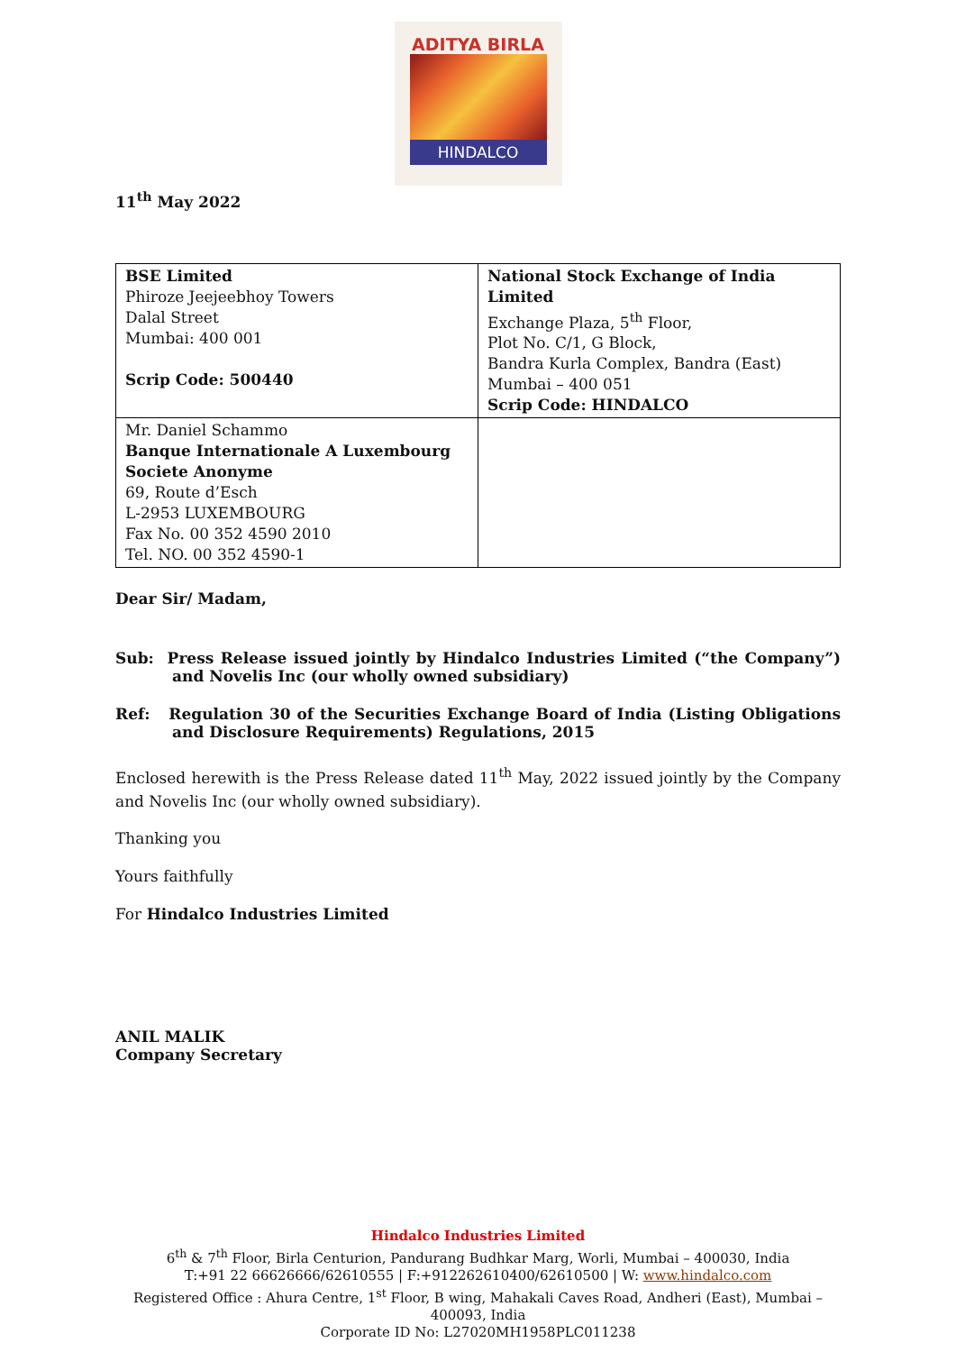ADITYA BIRLA
HINDALCO
11<sup>th</sup> May 2022
| BSE Limited Phiroze Jeejeebhoy Towers Dalal Street Mumbai: 400 001 Scrip Code: 500440 | National Stock Exchange of India Limited Exchange Plaza, 5<sup>th</sup> Floor, Plot No. C/1, G Block, Bandra Kurla Complex, Bandra (East) Mumbai – 400 051 Scrip Code: HINDALCO |
| Mr. Daniel Schammo Banque Internationale A Luxembourg Societe Anonyme 69, Route d’Esch L-2953 LUXEMBOURG Fax No. 00 352 4590 2010 Tel. NO. 00 352 4590-1 | |
Dear Sir/ Madam,
Sub: Press Release issued jointly by Hindalco Industries Limited (“the Company”) and Novelis Inc (our wholly owned subsidiary)
Ref: Regulation 30 of the Securities Exchange Board of India (Listing Obligations and Disclosure Requirements) Regulations, 2015
Enclosed herewith is the Press Release dated 11<sup>th</sup> May, 2022 issued jointly by the Company and Novelis Inc (our wholly owned subsidiary).
Thanking you
Yours faithfully
For Hindalco Industries Limited
ANIL MALIK
Company Secretary
Hindalco Industries Limited
6<sup>th</sup> & 7<sup>th</sup> Floor, Birla Centurion, Pandurang Budhkar Marg, Worli, Mumbai – 400030, India
T:+91 22 66626666/62610555 | F:+912262610400/62610500 | W: www.hindalco.com
Registered Office : Ahura Centre, 1<sup>st</sup> Floor, B wing, Mahakali Caves Road, Andheri (East), Mumbai –
400093, India
Corporate ID No: L27020MH1958PLC011238